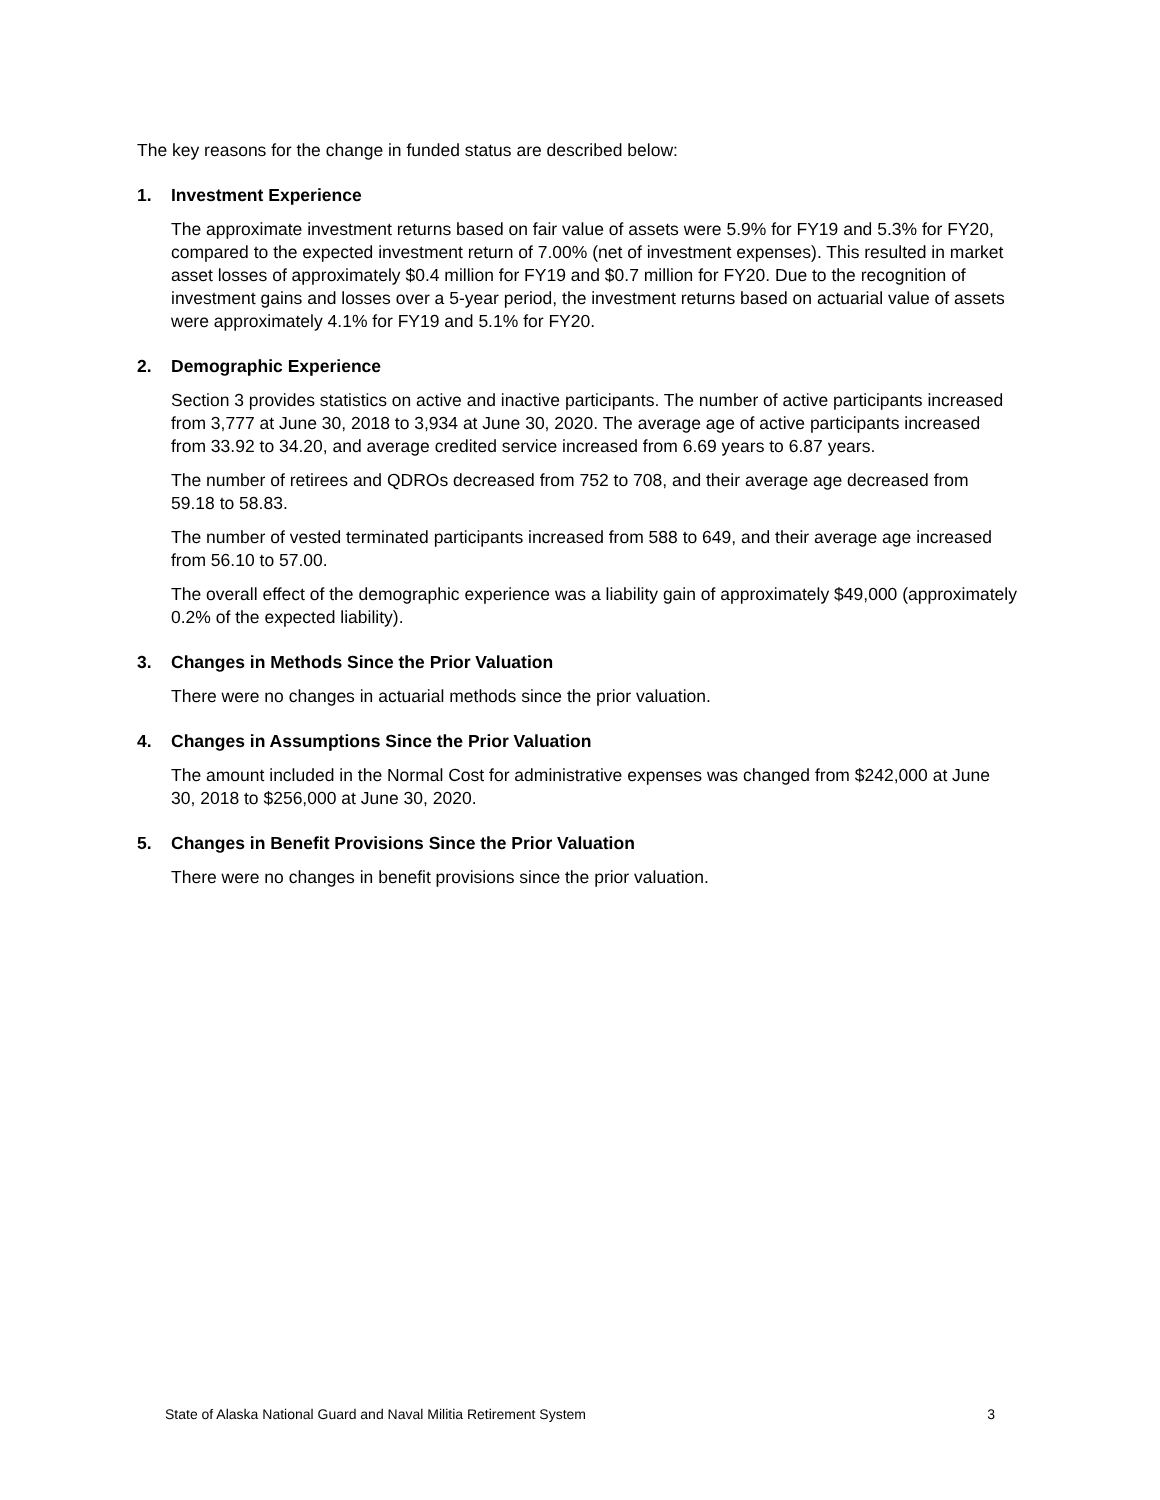The key reasons for the change in funded status are described below:
1. Investment Experience
The approximate investment returns based on fair value of assets were 5.9% for FY19 and 5.3% for FY20, compared to the expected investment return of 7.00% (net of investment expenses). This resulted in market asset losses of approximately $0.4 million for FY19 and $0.7 million for FY20. Due to the recognition of investment gains and losses over a 5-year period, the investment returns based on actuarial value of assets were approximately 4.1% for FY19 and 5.1% for FY20.
2. Demographic Experience
Section 3 provides statistics on active and inactive participants. The number of active participants increased from 3,777 at June 30, 2018 to 3,934 at June 30, 2020. The average age of active participants increased from 33.92 to 34.20, and average credited service increased from 6.69 years to 6.87 years.
The number of retirees and QDROs decreased from 752 to 708, and their average age decreased from 59.18 to 58.83.
The number of vested terminated participants increased from 588 to 649, and their average age increased from 56.10 to 57.00.
The overall effect of the demographic experience was a liability gain of approximately $49,000 (approximately 0.2% of the expected liability).
3. Changes in Methods Since the Prior Valuation
There were no changes in actuarial methods since the prior valuation.
4. Changes in Assumptions Since the Prior Valuation
The amount included in the Normal Cost for administrative expenses was changed from $242,000 at June 30, 2018 to $256,000 at June 30, 2020.
5. Changes in Benefit Provisions Since the Prior Valuation
There were no changes in benefit provisions since the prior valuation.
State of Alaska National Guard and Naval Militia Retirement System 3